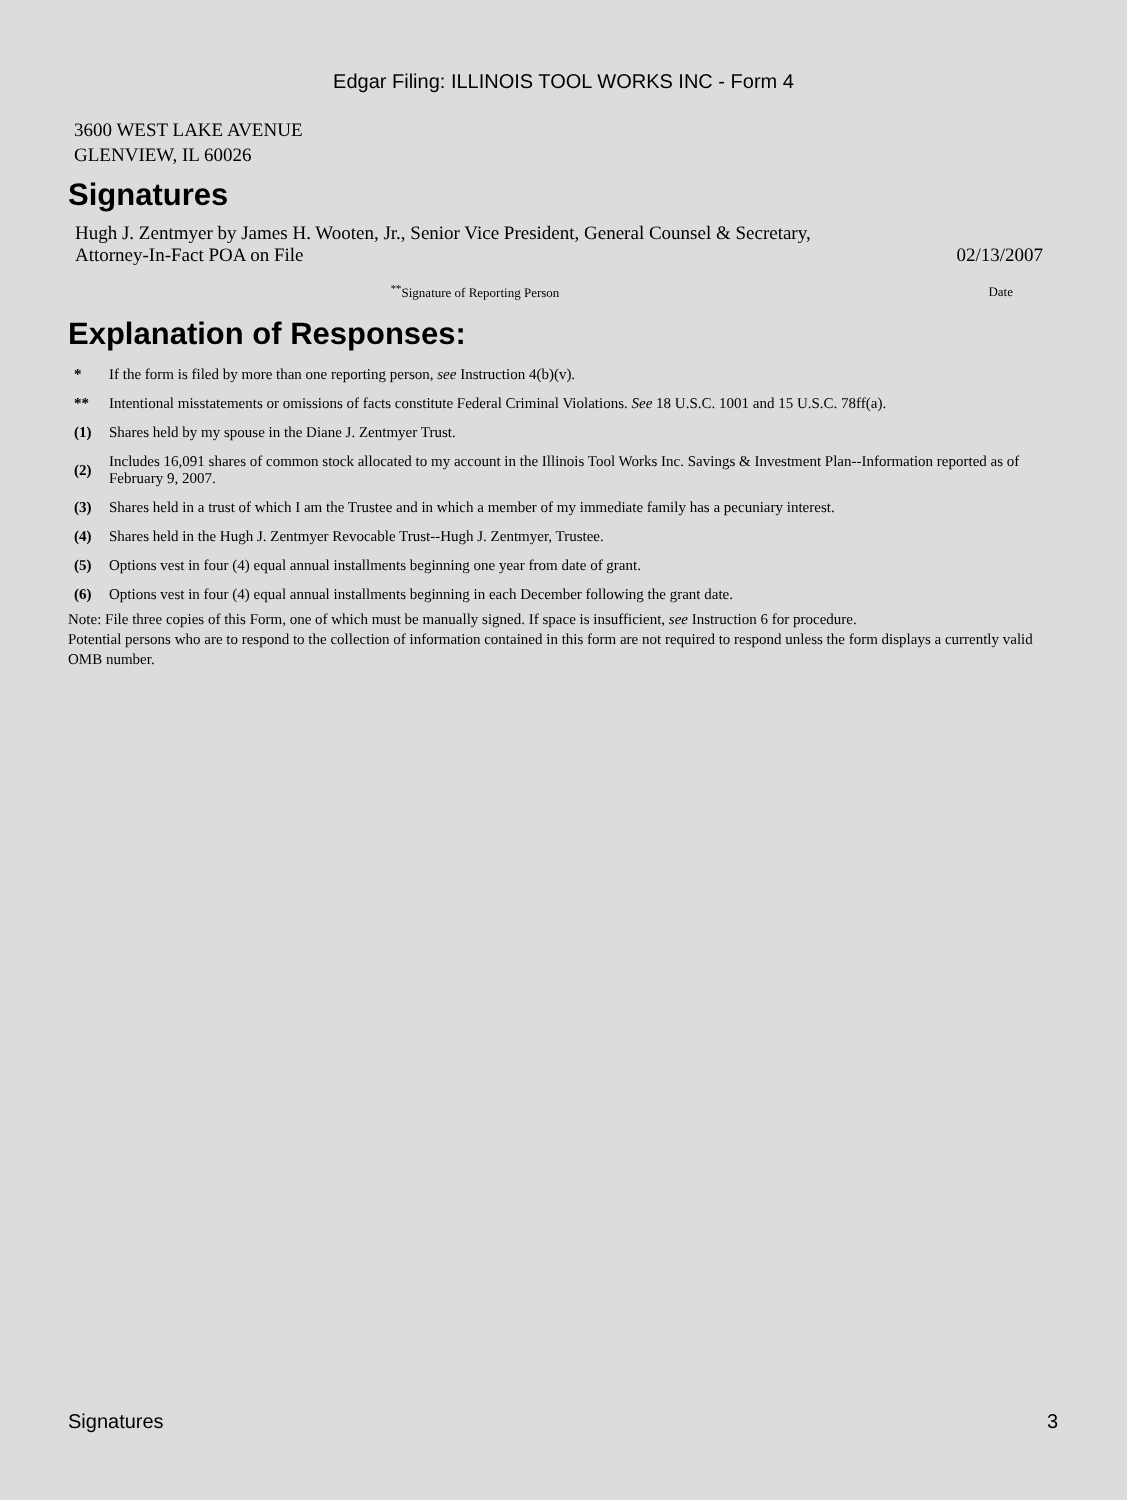Edgar Filing: ILLINOIS TOOL WORKS INC - Form 4
3600 WEST LAKE AVENUE
GLENVIEW, IL 60026
Signatures
| Hugh J. Zentmyer by James H. Wooten, Jr., Senior Vice President, General Counsel & Secretary, Attorney-In-Fact POA on File | 02/13/2007 |
| <sup>**</sup> Signature of Reporting Person | Date |
Explanation of Responses:
| * | If the form is filed by more than one reporting person, see Instruction 4(b)(v). |
| ** | Intentional misstatements or omissions of facts constitute Federal Criminal Violations. See 18 U.S.C. 1001 and 15 U.S.C. 78ff(a). |
| (1) | Shares held by my spouse in the Diane J. Zentmyer Trust. |
| (2) | Includes 16,091 shares of common stock allocated to my account in the Illinois Tool Works Inc. Savings & Investment Plan--Information reported as of February 9, 2007. |
| (3) | Shares held in a trust of which I am the Trustee and in which a member of my immediate family has a pecuniary interest. |
| (4) | Shares held in the Hugh J. Zentmyer Revocable Trust--Hugh J. Zentmyer, Trustee. |
| (5) | Options vest in four (4) equal annual installments beginning one year from date of grant. |
| (6) | Options vest in four (4) equal annual installments beginning in each December following the grant date. |
Note: File three copies of this Form, one of which must be manually signed. If space is insufficient, see Instruction 6 for procedure.
Potential persons who are to respond to the collection of information contained in this form are not required to respond unless the form displays a currently valid OMB number.
Signatures 3